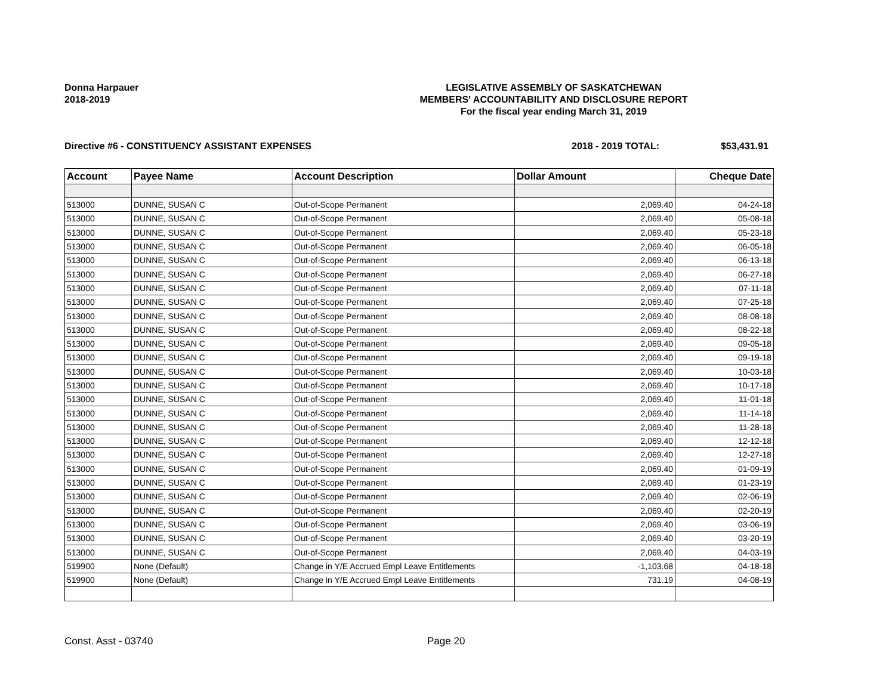Donna Harpauer
2018-2019
LEGISLATIVE ASSEMBLY OF SASKATCHEWAN
MEMBERS' ACCOUNTABILITY AND DISCLOSURE REPORT
For the fiscal year ending March 31, 2019
Directive #6 - CONSTITUENCY ASSISTANT EXPENSES 2018 - 2019 TOTAL: $53,431.91
| Account | Payee Name | Account Description | Dollar Amount | Cheque Date |
| --- | --- | --- | --- | --- |
| 513000 | DUNNE, SUSAN C | Out-of-Scope Permanent | 2,069.40 | 04-24-18 |
| 513000 | DUNNE, SUSAN C | Out-of-Scope Permanent | 2,069.40 | 05-08-18 |
| 513000 | DUNNE, SUSAN C | Out-of-Scope Permanent | 2,069.40 | 05-23-18 |
| 513000 | DUNNE, SUSAN C | Out-of-Scope Permanent | 2,069.40 | 06-05-18 |
| 513000 | DUNNE, SUSAN C | Out-of-Scope Permanent | 2,069.40 | 06-13-18 |
| 513000 | DUNNE, SUSAN C | Out-of-Scope Permanent | 2,069.40 | 06-27-18 |
| 513000 | DUNNE, SUSAN C | Out-of-Scope Permanent | 2,069.40 | 07-11-18 |
| 513000 | DUNNE, SUSAN C | Out-of-Scope Permanent | 2,069.40 | 07-25-18 |
| 513000 | DUNNE, SUSAN C | Out-of-Scope Permanent | 2,069.40 | 08-08-18 |
| 513000 | DUNNE, SUSAN C | Out-of-Scope Permanent | 2,069.40 | 08-22-18 |
| 513000 | DUNNE, SUSAN C | Out-of-Scope Permanent | 2,069.40 | 09-05-18 |
| 513000 | DUNNE, SUSAN C | Out-of-Scope Permanent | 2,069.40 | 09-19-18 |
| 513000 | DUNNE, SUSAN C | Out-of-Scope Permanent | 2,069.40 | 10-03-18 |
| 513000 | DUNNE, SUSAN C | Out-of-Scope Permanent | 2,069.40 | 10-17-18 |
| 513000 | DUNNE, SUSAN C | Out-of-Scope Permanent | 2,069.40 | 11-01-18 |
| 513000 | DUNNE, SUSAN C | Out-of-Scope Permanent | 2,069.40 | 11-14-18 |
| 513000 | DUNNE, SUSAN C | Out-of-Scope Permanent | 2,069.40 | 11-28-18 |
| 513000 | DUNNE, SUSAN C | Out-of-Scope Permanent | 2,069.40 | 12-12-18 |
| 513000 | DUNNE, SUSAN C | Out-of-Scope Permanent | 2,069.40 | 12-27-18 |
| 513000 | DUNNE, SUSAN C | Out-of-Scope Permanent | 2,069.40 | 01-09-19 |
| 513000 | DUNNE, SUSAN C | Out-of-Scope Permanent | 2,069.40 | 01-23-19 |
| 513000 | DUNNE, SUSAN C | Out-of-Scope Permanent | 2,069.40 | 02-06-19 |
| 513000 | DUNNE, SUSAN C | Out-of-Scope Permanent | 2,069.40 | 02-20-19 |
| 513000 | DUNNE, SUSAN C | Out-of-Scope Permanent | 2,069.40 | 03-06-19 |
| 513000 | DUNNE, SUSAN C | Out-of-Scope Permanent | 2,069.40 | 03-20-19 |
| 513000 | DUNNE, SUSAN C | Out-of-Scope Permanent | 2,069.40 | 04-03-19 |
| 519900 | None (Default) | Change in Y/E Accrued Empl Leave Entitlements | -1,103.68 | 04-18-18 |
| 519900 | None (Default) | Change in Y/E Accrued Empl Leave Entitlements | 731.19 | 04-08-19 |
Const. Asst - 03740 Page 20